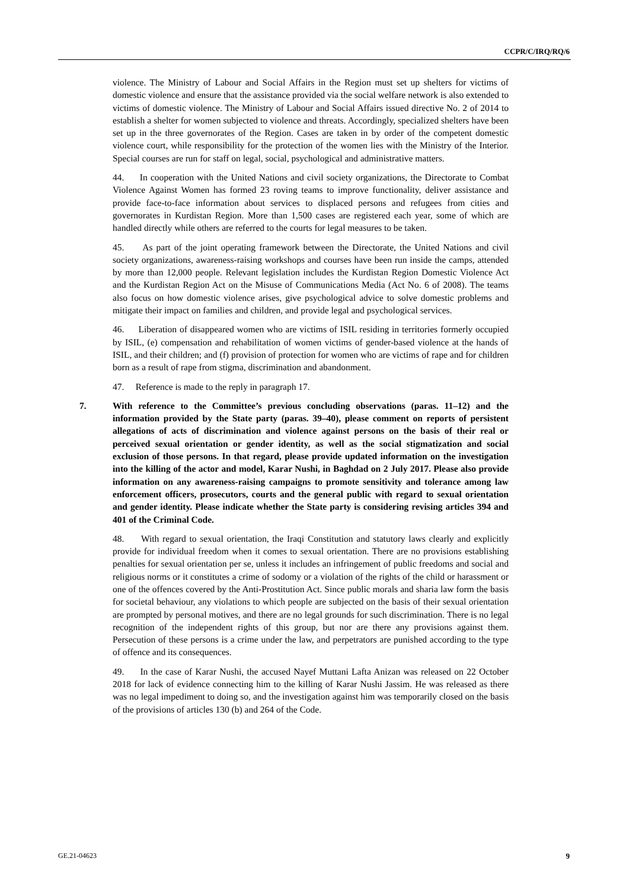CCPR/C/IRQ/RQ/6
violence. The Ministry of Labour and Social Affairs in the Region must set up shelters for victims of domestic violence and ensure that the assistance provided via the social welfare network is also extended to victims of domestic violence. The Ministry of Labour and Social Affairs issued directive No. 2 of 2014 to establish a shelter for women subjected to violence and threats. Accordingly, specialized shelters have been set up in the three governorates of the Region. Cases are taken in by order of the competent domestic violence court, while responsibility for the protection of the women lies with the Ministry of the Interior. Special courses are run for staff on legal, social, psychological and administrative matters.
44. In cooperation with the United Nations and civil society organizations, the Directorate to Combat Violence Against Women has formed 23 roving teams to improve functionality, deliver assistance and provide face-to-face information about services to displaced persons and refugees from cities and governorates in Kurdistan Region. More than 1,500 cases are registered each year, some of which are handled directly while others are referred to the courts for legal measures to be taken.
45. As part of the joint operating framework between the Directorate, the United Nations and civil society organizations, awareness-raising workshops and courses have been run inside the camps, attended by more than 12,000 people. Relevant legislation includes the Kurdistan Region Domestic Violence Act and the Kurdistan Region Act on the Misuse of Communications Media (Act No. 6 of 2008). The teams also focus on how domestic violence arises, give psychological advice to solve domestic problems and mitigate their impact on families and children, and provide legal and psychological services.
46. Liberation of disappeared women who are victims of ISIL residing in territories formerly occupied by ISIL, (e) compensation and rehabilitation of women victims of gender-based violence at the hands of ISIL, and their children; and (f) provision of protection for women who are victims of rape and for children born as a result of rape from stigma, discrimination and abandonment.
47. Reference is made to the reply in paragraph 17.
7. With reference to the Committee’s previous concluding observations (paras. 11–12) and the information provided by the State party (paras. 39–40), please comment on reports of persistent allegations of acts of discrimination and violence against persons on the basis of their real or perceived sexual orientation or gender identity, as well as the social stigmatization and social exclusion of those persons. In that regard, please provide updated information on the investigation into the killing of the actor and model, Karar Nushi, in Baghdad on 2 July 2017. Please also provide information on any awareness-raising campaigns to promote sensitivity and tolerance among law enforcement officers, prosecutors, courts and the general public with regard to sexual orientation and gender identity. Please indicate whether the State party is considering revising articles 394 and 401 of the Criminal Code.
48. With regard to sexual orientation, the Iraqi Constitution and statutory laws clearly and explicitly provide for individual freedom when it comes to sexual orientation. There are no provisions establishing penalties for sexual orientation per se, unless it includes an infringement of public freedoms and social and religious norms or it constitutes a crime of sodomy or a violation of the rights of the child or harassment or one of the offences covered by the Anti-Prostitution Act. Since public morals and sharia law form the basis for societal behaviour, any violations to which people are subjected on the basis of their sexual orientation are prompted by personal motives, and there are no legal grounds for such discrimination. There is no legal recognition of the independent rights of this group, but nor are there any provisions against them. Persecution of these persons is a crime under the law, and perpetrators are punished according to the type of offence and its consequences.
49. In the case of Karar Nushi, the accused Nayef Muttani Lafta Anizan was released on 22 October 2018 for lack of evidence connecting him to the killing of Karar Nushi Jassim. He was released as there was no legal impediment to doing so, and the investigation against him was temporarily closed on the basis of the provisions of articles 130 (b) and 264 of the Code.
GE.21-04623 9